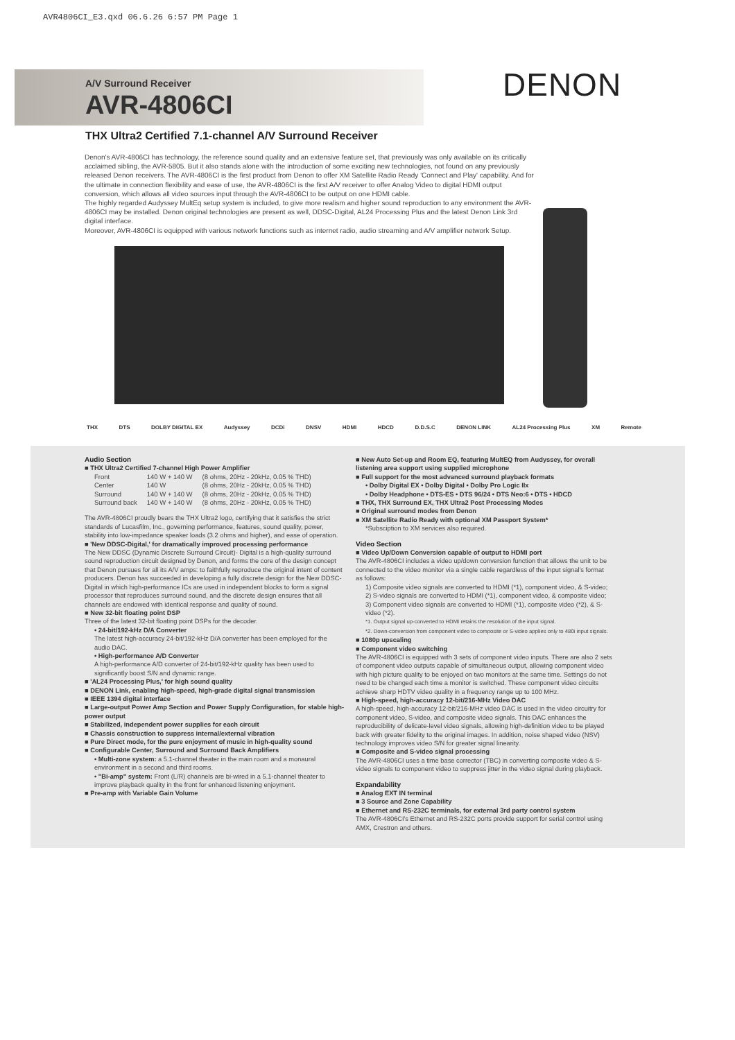AVR4806CI_E3.qxd 06.6.26 6:57 PM Page 1
A/V Surround Receiver
AVR-4806CI
DENON
THX Ultra2 Certified 7.1-channel A/V Surround Receiver
Denon's AVR-4806CI has technology, the reference sound quality and an extensive feature set, that previously was only available on its critically acclaimed sibling, the AVR-5805. But it also stands alone with the introduction of some exciting new technologies, not found on any previously released Denon receivers. The AVR-4806CI is the first product from Denon to offer XM Satellite Radio Ready 'Connect and Play' capability. And for the ultimate in connection flexibility and ease of use, the AVR-4806CI is the first A/V receiver to offer Analog Video to digital HDMI output conversion, which allows all video sources input through the AVR-4806CI to be output on one HDMI cable.
The highly regarded Audyssey MultEq setup system is included, to give more realism and higher sound reproduction to any environment the AVR-4806CI may be installed. Denon original technologies are present as well, DDSC-Digital, AL24 Processing Plus and the latest Denon Link 3rd digital interface.
Moreover, AVR-4806CI is equipped with various network functions such as internet radio, audio streaming and A/V amplifier network Setup.
THX DTS DOLBY DIGITAL EX Audyssey DCDi DNSV HDMI HDCD D.D.S.C DENON LINK AL24 Processing Plus XM Remote
Audio Section
■ THX Ultra2 Certified 7-channel High Power Amplifier
| Front | 140 W + 140 W | (8 ohms, 20Hz - 20kHz, 0.05 % THD) |
| Center | 140 W | (8 ohms, 20Hz - 20kHz, 0.05 % THD) |
| Surround | 140 W + 140 W | (8 ohms, 20Hz - 20kHz, 0.05 % THD) |
| Surround back | 140 W + 140 W | (8 ohms, 20Hz - 20kHz, 0.05 % THD) |
The AVR-4806CI proudly bears the THX Ultra2 logo, certifying that it satisfies the strict standards of Lucasfilm, Inc., governing performance, features, sound quality, power, stability into low-impedance speaker loads (3.2 ohms and higher), and ease of operation.
■ 'New DDSC-Digital,' for dramatically improved processing performance
The New DDSC (Dynamic Discrete Surround Circuit)- Digital is a high-quality surround sound reproduction circuit designed by Denon, and forms the core of the design concept that Denon pursues for all its A/V amps: to faithfully reproduce the original intent of content producers. Denon has succeeded in developing a fully discrete design for the New DDSC-Digital in which high-performance ICs are used in independent blocks to form a signal processor that reproduces surround sound, and the discrete design ensures that all channels are endowed with identical response and quality of sound.
■ New 32-bit floating point DSP
Three of the latest 32-bit floating point DSPs for the decoder.
• 24-bit/192-kHz D/A Converter
The latest high-accuracy 24-bit/192-kHz D/A converter has been employed for the audio DAC.
• High-performance A/D Converter
A high-performance A/D converter of 24-bit/192-kHz quality has been used to significantly boost S/N and dynamic range.
■ 'AL24 Processing Plus,' for high sound quality
■ DENON Link, enabling high-speed, high-grade digital signal transmission
■ IEEE 1394 digital interface
■ Large-output Power Amp Section and Power Supply Configuration, for stable high-power output
■ Stabilized, independent power supplies for each circuit
■ Chassis construction to suppress internal/external vibration
■ Pure Direct mode, for the pure enjoyment of music in high-quality sound
■ Configurable Center, Surround and Surround Back Amplifiers
• Multi-zone system: a 5.1-channel theater in the main room and a monaural environment in a second and third rooms.
• "Bi-amp" system: Front (L/R) channels are bi-wired in a 5.1-channel theater to improve playback quality in the front for enhanced listening enjoyment.
■ Pre-amp with Variable Gain Volume
■ New Auto Set-up and Room EQ, featuring MultEQ from Audyssey, for overall listening area support using supplied microphone
■ Full support for the most advanced surround playback formats
• Dolby Digital EX • Dolby Digital • Dolby Pro Logic IIx
• Dolby Headphone • DTS-ES • DTS 96/24 • DTS Neo:6 • DTS • HDCD
■ THX, THX Surround EX, THX Ultra2 Post Processing Modes
■ Original surround modes from Denon
■ XM Satellite Radio Ready with optional XM Passport System*
*Subsciption to XM services also required.
Video Section
■ Video Up/Down Conversion capable of output to HDMI port
The AVR-4806CI includes a video up/down conversion function that allows the unit to be connected to the video monitor via a single cable regardless of the input signal's format as follows:
1) Composite video signals are converted to HDMI (*1), component video, & S-video;
2) S-video signals are converted to HDMI (*1), component video, & composite video;
3) Component video signals are converted to HDMI (*1), composite video (*2), & S-video (*2).
*1. Output signal up-converted to HDMI retains the resolution of the input signal.
*2. Down-conversion from component video to composite or S-video applies only to 480i input signals.
■ 1080p upscaling
■ Component video switching
The AVR-4806CI is equipped with 3 sets of component video inputs. There are also 2 sets of component video outputs capable of simultaneous output, allowing component video with high picture quality to be enjoyed on two monitors at the same time. Settings do not need to be changed each time a monitor is switched. These component video circuits achieve sharp HDTV video quality in a frequency range up to 100 MHz.
■ High-speed, high-accuracy 12-bit/216-MHz Video DAC
A high-speed, high-accuracy 12-bit/216-MHz video DAC is used in the video circuitry for component video, S-video, and composite video signals. This DAC enhances the reproducibility of delicate-level video signals, allowing high-definition video to be played back with greater fidelity to the original images. In addition, noise shaped video (NSV) technology improves video S/N for greater signal linearity.
■ Composite and S-video signal processing
The AVR-4806CI uses a time base corrector (TBC) in converting composite video & S-video signals to component video to suppress jitter in the video signal during playback.
Expandability
■ Analog EXT IN terminal
■ 3 Source and Zone Capability
■ Ethernet and RS-232C terminals, for external 3rd party control system
The AVR-4806CI's Ethernet and RS-232C ports provide support for serial control using AMX, Crestron and others.